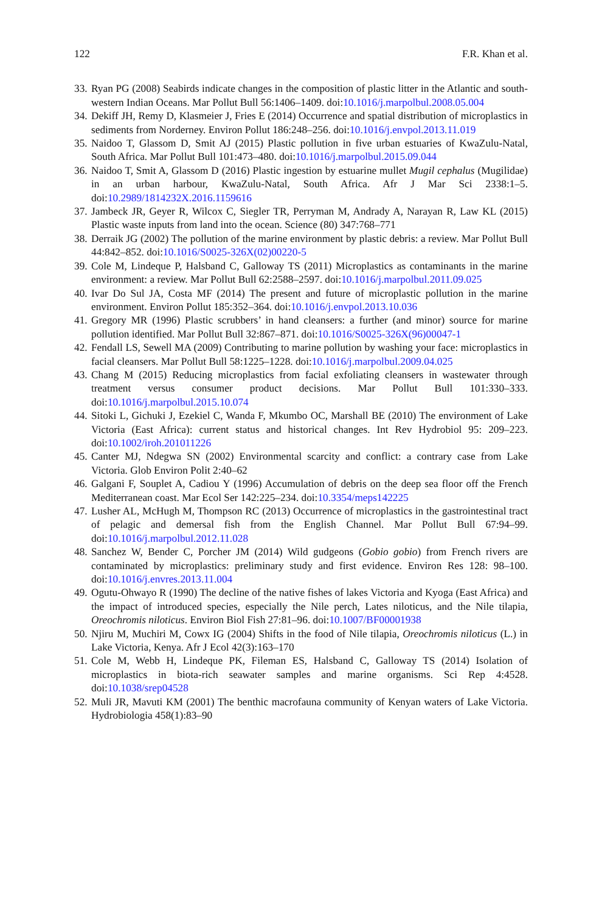122 F.R. Khan et al.
33. Ryan PG (2008) Seabirds indicate changes in the composition of plastic litter in the Atlantic and south-western Indian Oceans. Mar Pollut Bull 56:1406–1409. doi:10.1016/j.marpolbul.2008.05.004
34. Dekiff JH, Remy D, Klasmeier J, Fries E (2014) Occurrence and spatial distribution of microplastics in sediments from Norderney. Environ Pollut 186:248–256. doi:10.1016/j.envpol.2013.11.019
35. Naidoo T, Glassom D, Smit AJ (2015) Plastic pollution in five urban estuaries of KwaZulu-Natal, South Africa. Mar Pollut Bull 101:473–480. doi:10.1016/j.marpolbul.2015.09.044
36. Naidoo T, Smit A, Glassom D (2016) Plastic ingestion by estuarine mullet Mugil cephalus (Mugilidae) in an urban harbour, KwaZulu-Natal, South Africa. Afr J Mar Sci 2338:1–5. doi:10.2989/1814232X.2016.1159616
37. Jambeck JR, Geyer R, Wilcox C, Siegler TR, Perryman M, Andrady A, Narayan R, Law KL (2015) Plastic waste inputs from land into the ocean. Science (80) 347:768–771
38. Derraik JG (2002) The pollution of the marine environment by plastic debris: a review. Mar Pollut Bull 44:842–852. doi:10.1016/S0025-326X(02)00220-5
39. Cole M, Lindeque P, Halsband C, Galloway TS (2011) Microplastics as contaminants in the marine environment: a review. Mar Pollut Bull 62:2588–2597. doi:10.1016/j.marpolbul.2011.09.025
40. Ivar Do Sul JA, Costa MF (2014) The present and future of microplastic pollution in the marine environment. Environ Pollut 185:352–364. doi:10.1016/j.envpol.2013.10.036
41. Gregory MR (1996) Plastic scrubbers’ in hand cleansers: a further (and minor) source for marine pollution identified. Mar Pollut Bull 32:867–871. doi:10.1016/S0025-326X(96)00047-1
42. Fendall LS, Sewell MA (2009) Contributing to marine pollution by washing your face: microplastics in facial cleansers. Mar Pollut Bull 58:1225–1228. doi:10.1016/j.marpolbul.2009.04.025
43. Chang M (2015) Reducing microplastics from facial exfoliating cleansers in wastewater through treatment versus consumer product decisions. Mar Pollut Bull 101:330–333. doi:10.1016/j.marpolbul.2015.10.074
44. Sitoki L, Gichuki J, Ezekiel C, Wanda F, Mkumbo OC, Marshall BE (2010) The environment of Lake Victoria (East Africa): current status and historical changes. Int Rev Hydrobiol 95: 209–223. doi:10.1002/iroh.201011226
45. Canter MJ, Ndegwa SN (2002) Environmental scarcity and conflict: a contrary case from Lake Victoria. Glob Environ Polit 2:40–62
46. Galgani F, Souplet A, Cadiou Y (1996) Accumulation of debris on the deep sea floor off the French Mediterranean coast. Mar Ecol Ser 142:225–234. doi:10.3354/meps142225
47. Lusher AL, McHugh M, Thompson RC (2013) Occurrence of microplastics in the gastrointestinal tract of pelagic and demersal fish from the English Channel. Mar Pollut Bull 67:94–99. doi:10.1016/j.marpolbul.2012.11.028
48. Sanchez W, Bender C, Porcher JM (2014) Wild gudgeons (Gobio gobio) from French rivers are contaminated by microplastics: preliminary study and first evidence. Environ Res 128: 98–100. doi:10.1016/j.envres.2013.11.004
49. Ogutu-Ohwayo R (1990) The decline of the native fishes of lakes Victoria and Kyoga (East Africa) and the impact of introduced species, especially the Nile perch, Lates niloticus, and the Nile tilapia, Oreochromis niloticus. Environ Biol Fish 27:81–96. doi:10.1007/BF00001938
50. Njiru M, Muchiri M, Cowx IG (2004) Shifts in the food of Nile tilapia, Oreochromis niloticus (L.) in Lake Victoria, Kenya. Afr J Ecol 42(3):163–170
51. Cole M, Webb H, Lindeque PK, Fileman ES, Halsband C, Galloway TS (2014) Isolation of microplastics in biota-rich seawater samples and marine organisms. Sci Rep 4:4528. doi:10.1038/srep04528
52. Muli JR, Mavuti KM (2001) The benthic macrofauna community of Kenyan waters of Lake Victoria. Hydrobiologia 458(1):83–90